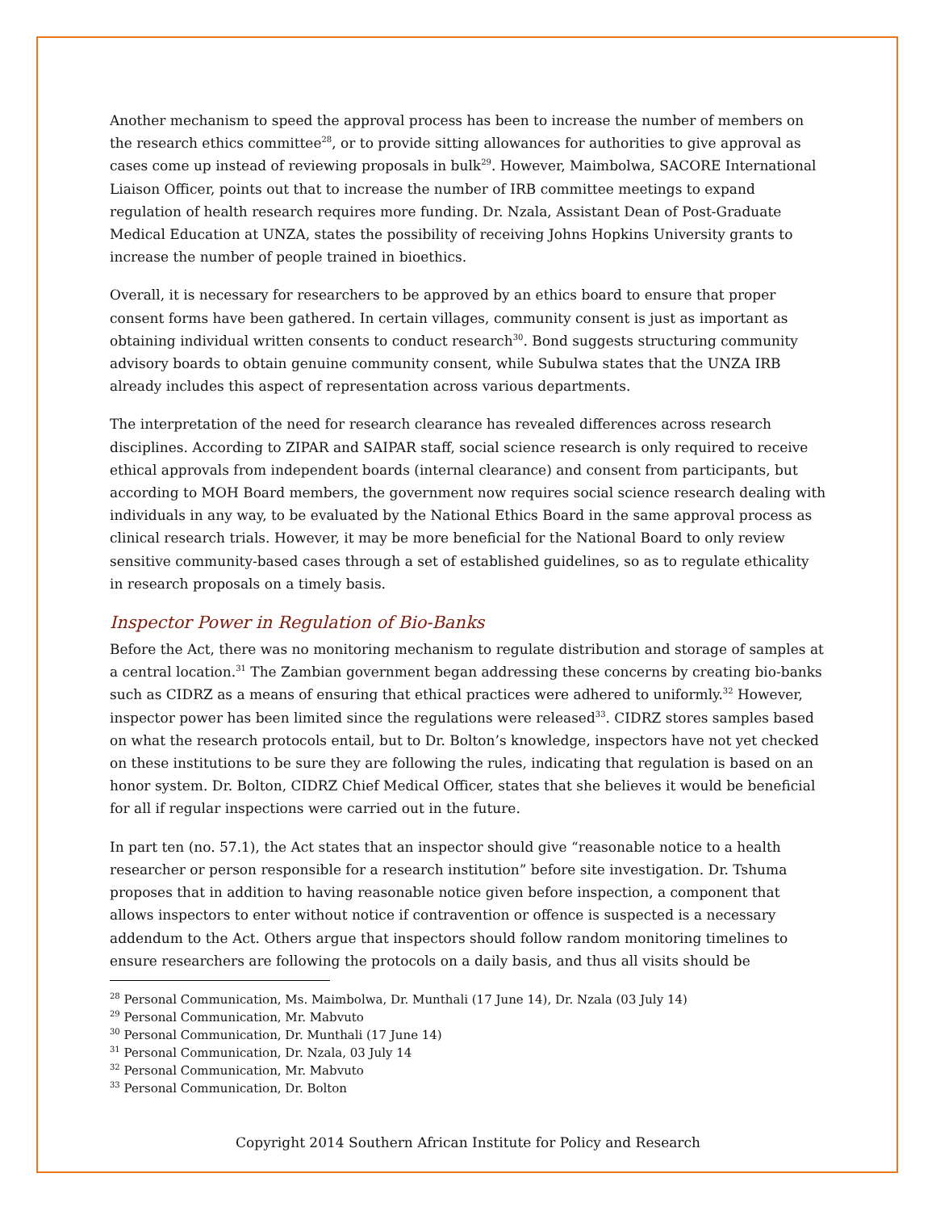Another mechanism to speed the approval process has been to increase the number of members on the research ethics committee<sup>28</sup>, or to provide sitting allowances for authorities to give approval as cases come up instead of reviewing proposals in bulk<sup>29</sup>. However, Maimbolwa, SACORE International Liaison Officer, points out that to increase the number of IRB committee meetings to expand regulation of health research requires more funding. Dr. Nzala, Assistant Dean of Post-Graduate Medical Education at UNZA, states the possibility of receiving Johns Hopkins University grants to increase the number of people trained in bioethics.
Overall, it is necessary for researchers to be approved by an ethics board to ensure that proper consent forms have been gathered. In certain villages, community consent is just as important as obtaining individual written consents to conduct research<sup>30</sup>. Bond suggests structuring community advisory boards to obtain genuine community consent, while Subulwa states that the UNZA IRB already includes this aspect of representation across various departments.
The interpretation of the need for research clearance has revealed differences across research disciplines. According to ZIPAR and SAIPAR staff, social science research is only required to receive ethical approvals from independent boards (internal clearance) and consent from participants, but according to MOH Board members, the government now requires social science research dealing with individuals in any way, to be evaluated by the National Ethics Board in the same approval process as clinical research trials. However, it may be more beneficial for the National Board to only review sensitive community-based cases through a set of established guidelines, so as to regulate ethicality in research proposals on a timely basis.
Inspector Power in Regulation of Bio-Banks
Before the Act, there was no monitoring mechanism to regulate distribution and storage of samples at a central location.<sup>31</sup> The Zambian government began addressing these concerns by creating bio-banks such as CIDRZ as a means of ensuring that ethical practices were adhered to uniformly.<sup>32</sup> However, inspector power has been limited since the regulations were released<sup>33</sup>. CIDRZ stores samples based on what the research protocols entail, but to Dr. Bolton’s knowledge, inspectors have not yet checked on these institutions to be sure they are following the rules, indicating that regulation is based on an honor system. Dr. Bolton, CIDRZ Chief Medical Officer, states that she believes it would be beneficial for all if regular inspections were carried out in the future.
In part ten (no. 57.1), the Act states that an inspector should give “reasonable notice to a health researcher or person responsible for a research institution” before site investigation. Dr. Tshuma proposes that in addition to having reasonable notice given before inspection, a component that allows inspectors to enter without notice if contravention or offence is suspected is a necessary addendum to the Act. Others argue that inspectors should follow random monitoring timelines to ensure researchers are following the protocols on a daily basis, and thus all visits should be
<sup>28</sup> Personal Communication, Ms. Maimbolwa, Dr. Munthali (17 June 14), Dr. Nzala (03 July 14)
<sup>29</sup> Personal Communication, Mr. Mabvuto
<sup>30</sup> Personal Communication, Dr. Munthali (17 June 14)
<sup>31</sup> Personal Communication, Dr. Nzala, 03 July 14
<sup>32</sup> Personal Communication, Mr. Mabvuto
<sup>33</sup> Personal Communication, Dr. Bolton
Copyright 2014 Southern African Institute for Policy and Research